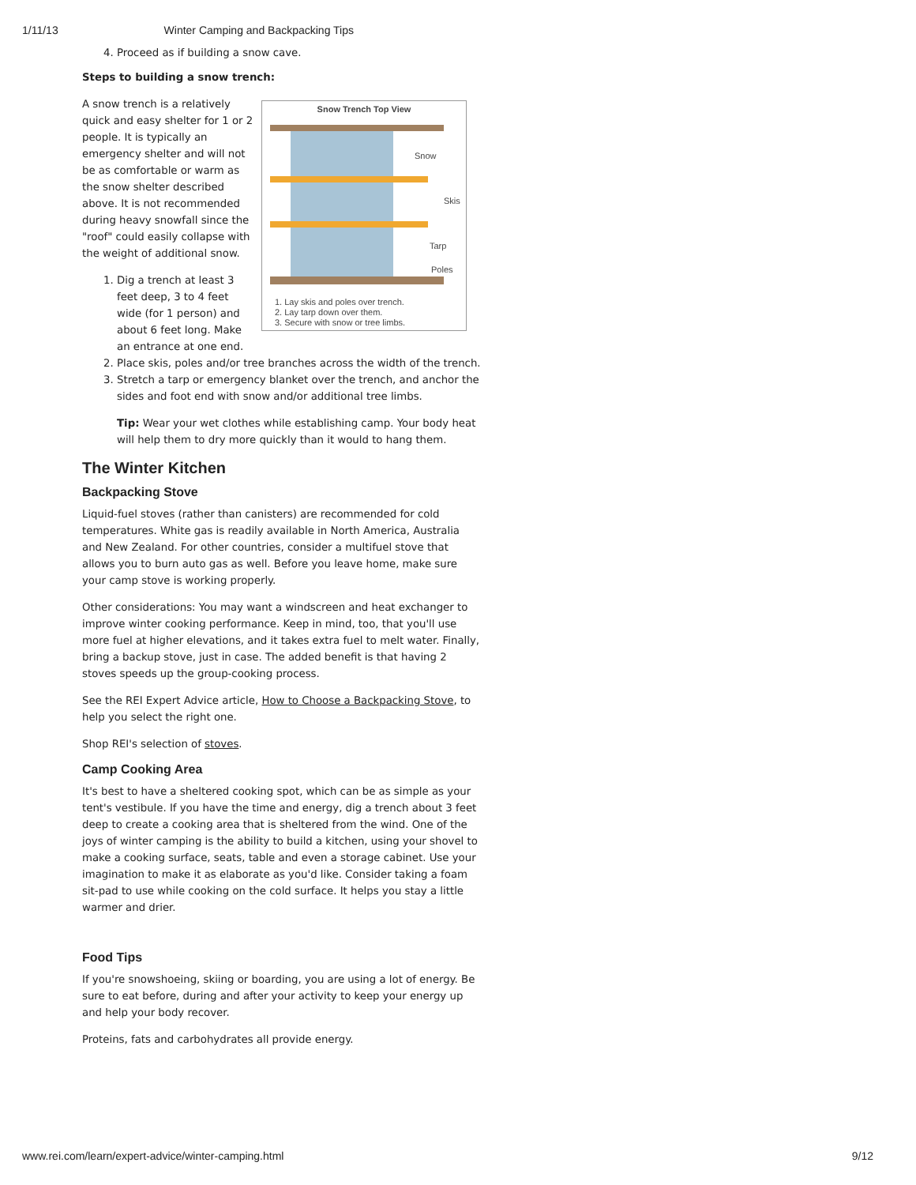1/11/13 Winter Camping and Backpacking Tips
4. Proceed as if building a snow cave.
Steps to building a snow trench:
Snow Trench Top View
Snow
Skis
Tarp
Poles
1. Lay skis and poles over trench.
2. Lay tarp down over them.
3. Secure with snow or tree limbs.
A snow trench is a relatively quick and easy shelter for 1 or 2 people. It is typically an emergency shelter and will not be as comfortable or warm as the snow shelter described above. It is not recommended during heavy snowfall since the "roof" could easily collapse with the weight of additional snow.
1. Dig a trench at least 3 feet deep, 3 to 4 feet wide (for 1 person) and about 6 feet long. Make an entrance at one end.
2. Place skis, poles and/or tree branches across the width of the trench.
3. Stretch a tarp or emergency blanket over the trench, and anchor the sides and foot end with snow and/or additional tree limbs.
Tip: Wear your wet clothes while establishing camp. Your body heat will help them to dry more quickly than it would to hang them.
The Winter Kitchen
Backpacking Stove
Liquid-fuel stoves (rather than canisters) are recommended for cold temperatures. White gas is readily available in North America, Australia and New Zealand. For other countries, consider a multifuel stove that allows you to burn auto gas as well. Before you leave home, make sure your camp stove is working properly.
Other considerations: You may want a windscreen and heat exchanger to improve winter cooking performance. Keep in mind, too, that you'll use more fuel at higher elevations, and it takes extra fuel to melt water. Finally, bring a backup stove, just in case. The added benefit is that having 2 stoves speeds up the group-cooking process.
See the REI Expert Advice article, How to Choose a Backpacking Stove, to help you select the right one.
Shop REI's selection of stoves.
Camp Cooking Area
It's best to have a sheltered cooking spot, which can be as simple as your tent's vestibule. If you have the time and energy, dig a trench about 3 feet deep to create a cooking area that is sheltered from the wind. One of the joys of winter camping is the ability to build a kitchen, using your shovel to make a cooking surface, seats, table and even a storage cabinet. Use your imagination to make it as elaborate as you'd like. Consider taking a foam sit-pad to use while cooking on the cold surface. It helps you stay a little warmer and drier.
Food Tips
If you're snowshoeing, skiing or boarding, you are using a lot of energy. Be sure to eat before, during and after your activity to keep your energy up and help your body recover.
Proteins, fats and carbohydrates all provide energy.
www.rei.com/learn/expert-advice/winter-camping.html 9/12